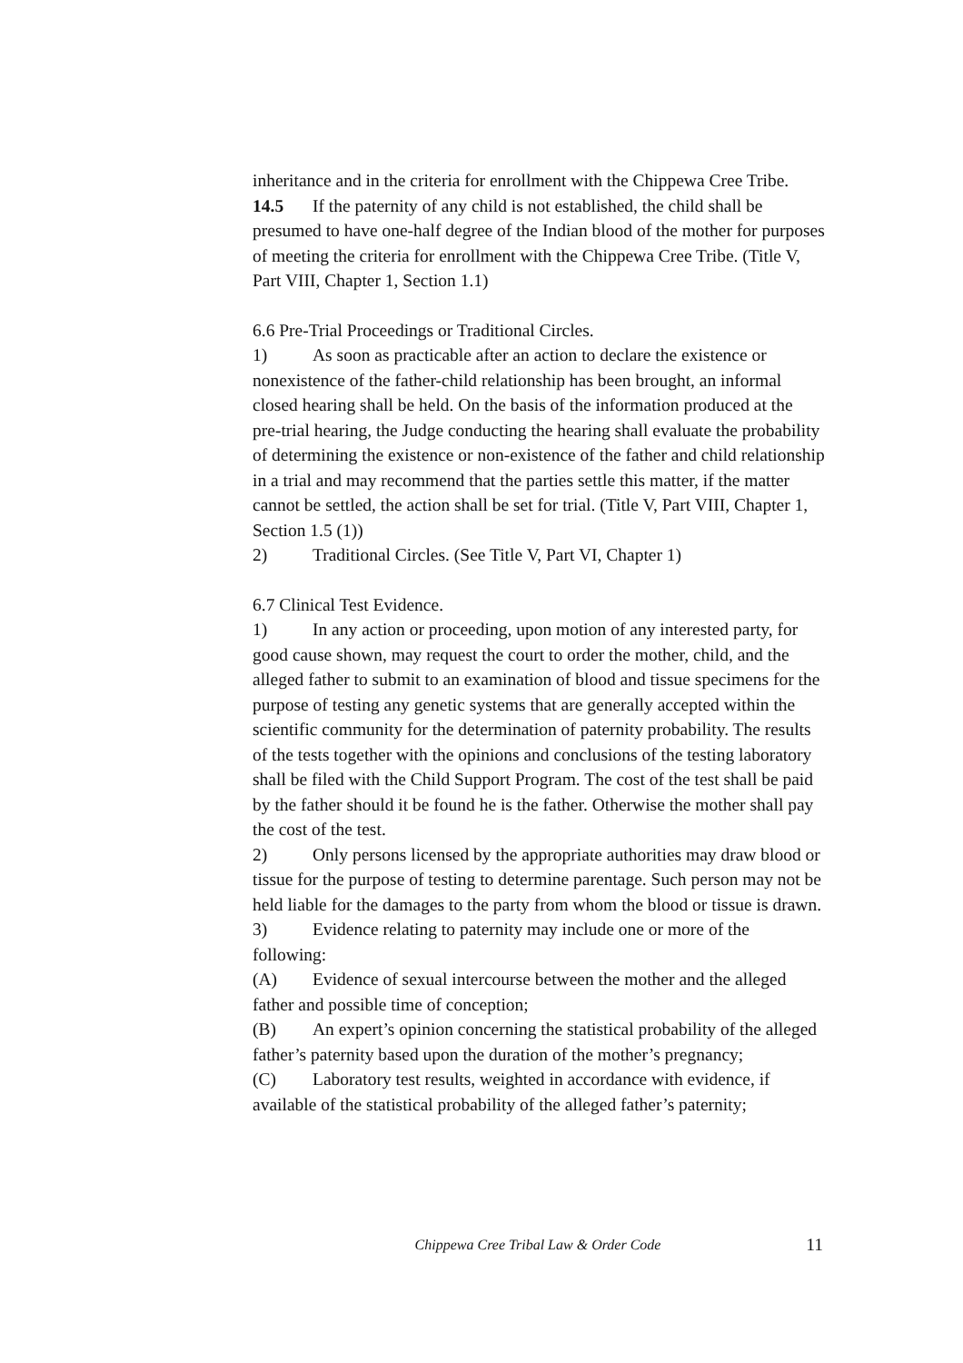inheritance and in the criteria for enrollment with the Chippewa Cree Tribe.
14.5 If the paternity of any child is not established, the child shall be presumed to have one-half degree of the Indian blood of the mother for purposes of meeting the criteria for enrollment with the Chippewa Cree Tribe. (Title V, Part VIII, Chapter 1, Section 1.1)
6.6 Pre-Trial Proceedings or Traditional Circles.
1) As soon as practicable after an action to declare the existence or nonexistence of the father-child relationship has been brought, an informal closed hearing shall be held. On the basis of the information produced at the pre-trial hearing, the Judge conducting the hearing shall evaluate the probability of determining the existence or non-existence of the father and child relationship in a trial and may recommend that the parties settle this matter, if the matter cannot be settled, the action shall be set for trial. (Title V, Part VIII, Chapter 1, Section 1.5 (1))
2) Traditional Circles. (See Title V, Part VI, Chapter 1)
6.7 Clinical Test Evidence.
1) In any action or proceeding, upon motion of any interested party, for good cause shown, may request the court to order the mother, child, and the alleged father to submit to an examination of blood and tissue specimens for the purpose of testing any genetic systems that are generally accepted within the scientific community for the determination of paternity probability. The results of the tests together with the opinions and conclusions of the testing laboratory shall be filed with the Child Support Program. The cost of the test shall be paid by the father should it be found he is the father. Otherwise the mother shall pay the cost of the test.
2) Only persons licensed by the appropriate authorities may draw blood or tissue for the purpose of testing to determine parentage. Such person may not be held liable for the damages to the party from whom the blood or tissue is drawn.
3) Evidence relating to paternity may include one or more of the following:
(A) Evidence of sexual intercourse between the mother and the alleged father and possible time of conception;
(B) An expert’s opinion concerning the statistical probability of the alleged father’s paternity based upon the duration of the mother’s pregnancy;
(C) Laboratory test results, weighted in accordance with evidence, if available of the statistical probability of the alleged father’s paternity;
Chippewa Cree Tribal Law & Order Code 11